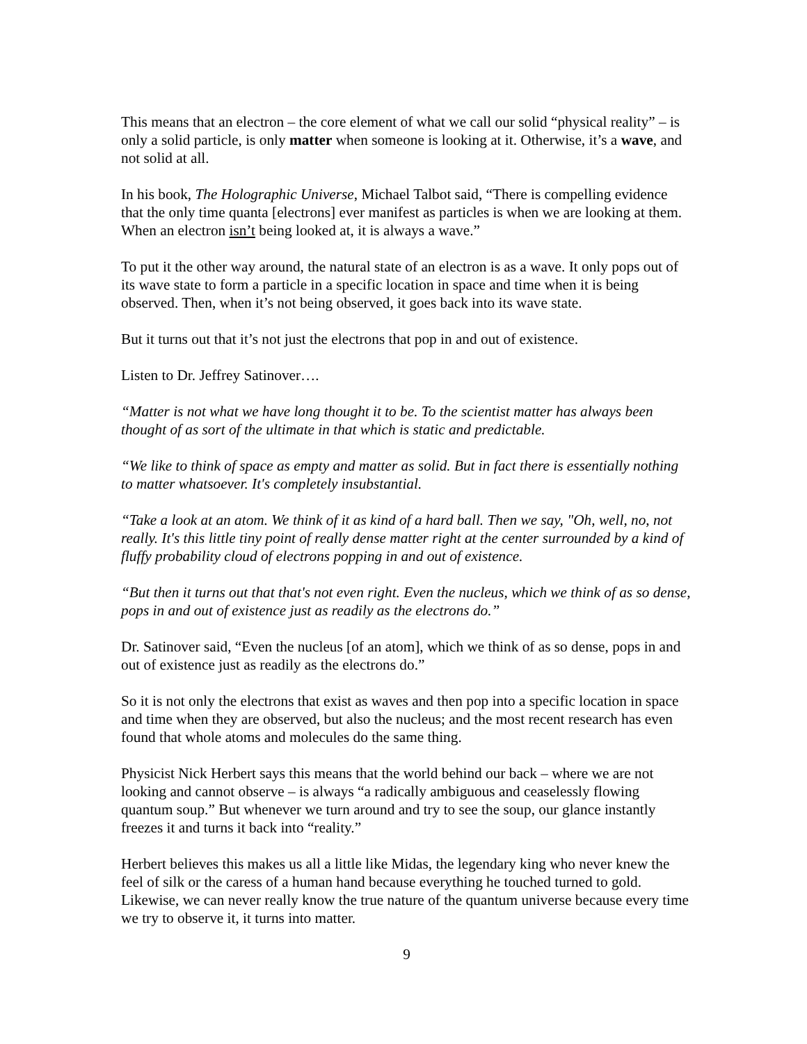This means that an electron – the core element of what we call our solid “physical reality” – is only a solid particle, is only matter when someone is looking at it. Otherwise, it’s a wave, and not solid at all.
In his book, The Holographic Universe, Michael Talbot said, “There is compelling evidence that the only time quanta [electrons] ever manifest as particles is when we are looking at them. When an electron isn’t being looked at, it is always a wave.”
To put it the other way around, the natural state of an electron is as a wave. It only pops out of its wave state to form a particle in a specific location in space and time when it is being observed. Then, when it’s not being observed, it goes back into its wave state.
But it turns out that it’s not just the electrons that pop in and out of existence.
Listen to Dr. Jeffrey Satinover….
“Matter is not what we have long thought it to be. To the scientist matter has always been thought of as sort of the ultimate in that which is static and predictable.
“We like to think of space as empty and matter as solid. But in fact there is essentially nothing to matter whatsoever. It's completely insubstantial.
“Take a look at an atom. We think of it as kind of a hard ball. Then we say, "Oh, well, no, not really. It's this little tiny point of really dense matter right at the center surrounded by a kind of fluffy probability cloud of electrons popping in and out of existence.
“But then it turns out that that's not even right. Even the nucleus, which we think of as so dense, pops in and out of existence just as readily as the electrons do.”
Dr. Satinover said, “Even the nucleus [of an atom], which we think of as so dense, pops in and out of existence just as readily as the electrons do.”
So it is not only the electrons that exist as waves and then pop into a specific location in space and time when they are observed, but also the nucleus; and the most recent research has even found that whole atoms and molecules do the same thing.
Physicist Nick Herbert says this means that the world behind our back – where we are not looking and cannot observe – is always “a radically ambiguous and ceaselessly flowing quantum soup.” But whenever we turn around and try to see the soup, our glance instantly freezes it and turns it back into “reality.”
Herbert believes this makes us all a little like Midas, the legendary king who never knew the feel of silk or the caress of a human hand because everything he touched turned to gold. Likewise, we can never really know the true nature of the quantum universe because every time we try to observe it, it turns into matter.
9